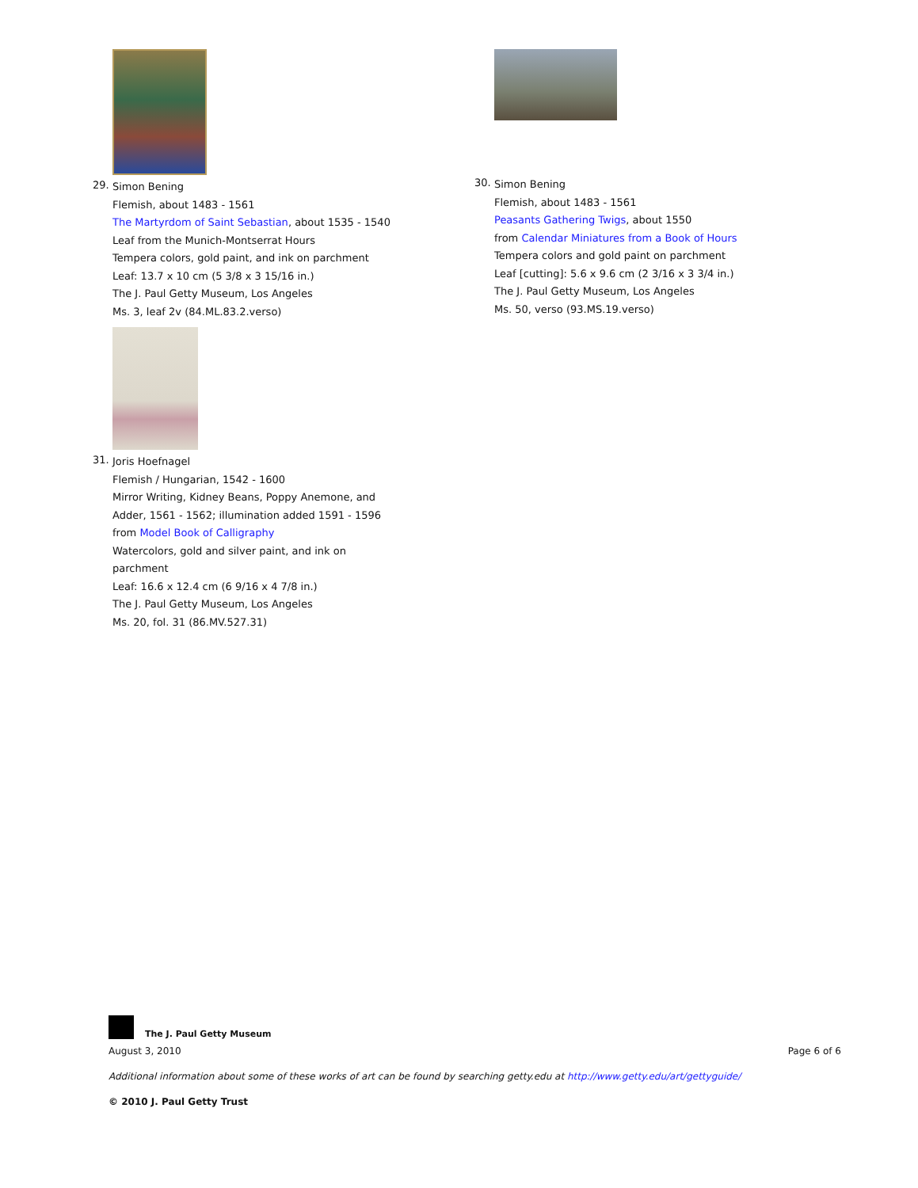29.
Simon Bening
Flemish, about 1483 - 1561
The Martyrdom of Saint Sebastian, about 1535 - 1540
Leaf from the Munich-Montserrat Hours
Tempera colors, gold paint, and ink on parchment
Leaf: 13.7 x 10 cm (5 3/8 x 3 15/16 in.)
The J. Paul Getty Museum, Los Angeles
Ms. 3, leaf 2v (84.ML.83.2.verso)
31.
Joris Hoefnagel
Flemish / Hungarian, 1542 - 1600
Mirror Writing, Kidney Beans, Poppy Anemone, and
Adder, 1561 - 1562; illumination added 1591 - 1596
from Model Book of Calligraphy
Watercolors, gold and silver paint, and ink on
parchment
Leaf: 16.6 x 12.4 cm (6 9/16 x 4 7/8 in.)
The J. Paul Getty Museum, Los Angeles
Ms. 20, fol. 31 (86.MV.527.31)
30.
Simon Bening
Flemish, about 1483 - 1561
Peasants Gathering Twigs, about 1550
from Calendar Miniatures from a Book of Hours
Tempera colors and gold paint on parchment
Leaf [cutting]: 5.6 x 9.6 cm (2 3/16 x 3 3/4 in.)
The J. Paul Getty Museum, Los Angeles
Ms. 50, verso (93.MS.19.verso)
The J. Paul Getty Museum
August 3, 2010 Page 6 of 6
Additional information about some of these works of art can be found by searching getty.edu at http://www.getty.edu/art/gettyguide/
© 2010 J. Paul Getty Trust